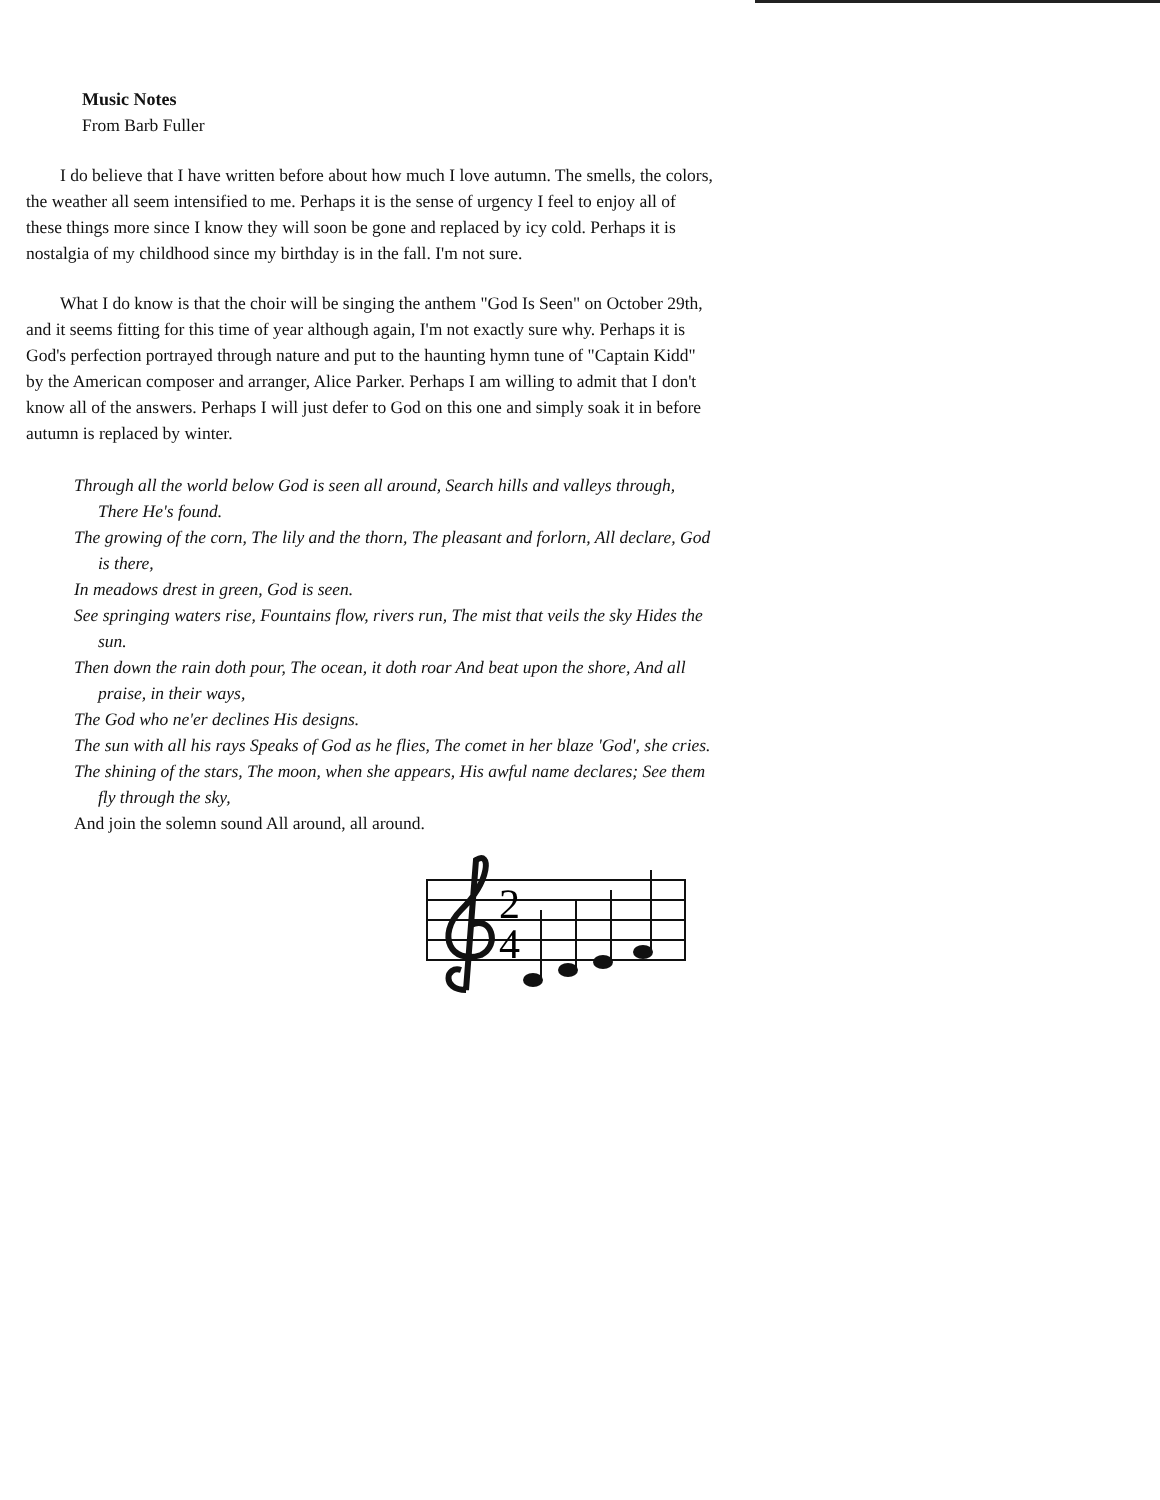Music Notes
From Barb Fuller
I do believe that I have written before about how much I love autumn. The smells, the colors, the weather all seem intensified to me. Perhaps it is the sense of urgency I feel to enjoy all of these things more since I know they will soon be gone and replaced by icy cold. Perhaps it is nostalgia of my childhood since my birthday is in the fall. I'm not sure.
What I do know is that the choir will be singing the anthem "God Is Seen" on October 29th, and it seems fitting for this time of year although again, I'm not exactly sure why. Perhaps it is God's perfection portrayed through nature and put to the haunting hymn tune of "Captain Kidd" by the American composer and arranger, Alice Parker. Perhaps I am willing to admit that I don't know all of the answers. Perhaps I will just defer to God on this one and simply soak it in before autumn is replaced by winter.
Through all the world below God is seen all around, Search hills and valleys through, There He's found.
The growing of the corn, The lily and the thorn, The pleasant and forlorn, All declare, God is there,
In meadows drest in green, God is seen.
See springing waters rise, Fountains flow, rivers run, The mist that veils the sky Hides the sun.
Then down the rain doth pour, The ocean, it doth roar And beat upon the shore, And all praise, in their ways,
The God who ne'er declines His designs.
The sun with all his rays Speaks of God as he flies, The comet in her blaze 'God', she cries.
The shining of the stars, The moon, when she appears, His awful name declares; See them fly through the sky,
And join the solemn sound All around, all around.
2
4